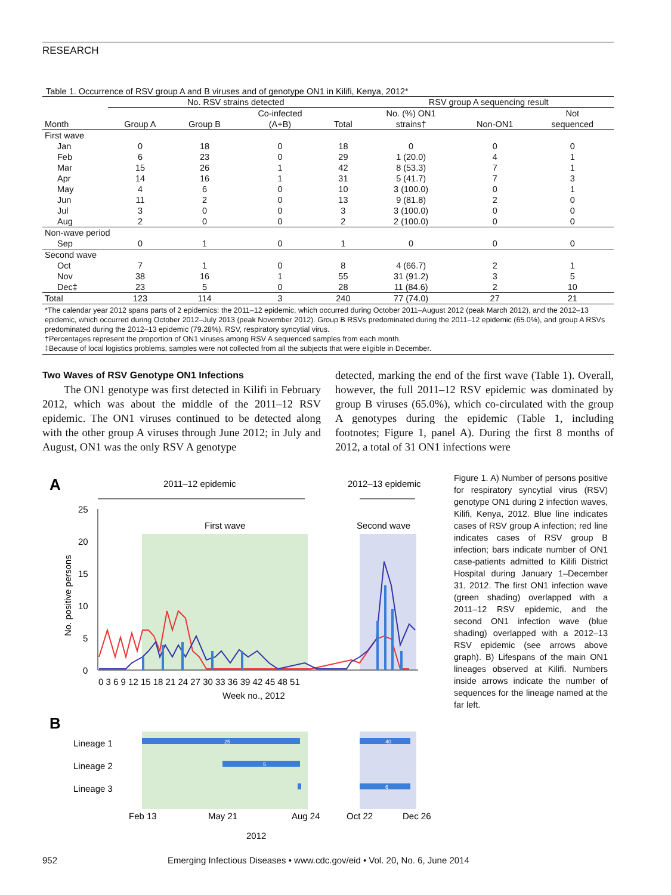RESEARCH
Table 1. Occurrence of RSV group A and B viruses and of genotype ON1 in Kilifi, Kenya, 2012*
| | No. RSV strains detected | | | | RSV group A sequencing result | | |
| --- | --- | --- | --- | --- | --- | --- | --- |
| | | | Co-infected | | No. (%) ON1 | | Not |
| Month | Group A | Group B | (A+B) | Total | strains† | Non-ON1 | sequenced |
| First wave | | | | | | | |
| Jan | 0 | 18 | 0 | 18 | 0 | 0 | 0 |
| Feb | 6 | 23 | 0 | 29 | 1 (20.0) | 4 | 1 |
| Mar | 15 | 26 | 1 | 42 | 8 (53.3) | 7 | 1 |
| Apr | 14 | 16 | 1 | 31 | 5 (41.7) | 7 | 3 |
| May | 4 | 6 | 0 | 10 | 3 (100.0) | 0 | 1 |
| Jun | 11 | 2 | 0 | 13 | 9 (81.8) | 2 | 0 |
| Jul | 3 | 0 | 0 | 3 | 3 (100.0) | 0 | 0 |
| Aug | 2 | 0 | 0 | 2 | 2 (100.0) | 0 | 0 |
| Non-wave period | | | | | | | |
| Sep | 0 | 1 | 0 | 1 | 0 | 0 | 0 |
| Second wave | | | | | | | |
| Oct | 7 | 1 | 0 | 8 | 4 (66.7) | 2 | 1 |
| Nov | 38 | 16 | 1 | 55 | 31 (91.2) | 3 | 5 |
| Dec‡ | 23 | 5 | 0 | 28 | 11 (84.6) | 2 | 10 |
| Total | 123 | 114 | 3 | 240 | 77 (74.0) | 27 | 21 |
*The calendar year 2012 spans parts of 2 epidemics: the 2011–12 epidemic, which occurred during October 2011–August 2012 (peak March 2012), and the 2012–13 epidemic, which occurred during October 2012–July 2013 (peak November 2012). Group B RSVs predominated during the 2011–12 epidemic (65.0%), and group A RSVs predominated during the 2012–13 epidemic (79.28%). RSV, respiratory syncytial virus.
†Percentages represent the proportion of ON1 viruses among RSV A sequenced samples from each month.
‡Because of local logistics problems, samples were not collected from all the subjects that were eligible in December.
Two Waves of RSV Genotype ON1 Infections
The ON1 genotype was first detected in Kilifi in February 2012, which was about the middle of the 2011–12 RSV epidemic. The ON1 viruses continued to be detected along with the other group A viruses through June 2012; in July and August, ON1 was the only RSV A genotype
detected, marking the end of the first wave (Table 1). Overall, however, the full 2011–12 RSV epidemic was dominated by group B viruses (65.0%), which co-circulated with the group A genotypes during the epidemic (Table 1, including footnotes; Figure 1, panel A). During the first 8 months of 2012, a total of 31 ON1 infections were
A
2011–12 epidemic
2012–13 epidemic
First wave
Second wave
25
20
15
10
5
0
No. positive persons
0 3 6 9 12 15 18 21 24 27 30 33 36 39 42 45 48 51
Week no., 2012
B
Lineage 1
Lineage 2
Lineage 3
25
5
40
6
Feb 13
May 21
Aug 24
Oct 22
Dec 26
2012
Figure 1. A) Number of persons positive for respiratory syncytial virus (RSV) genotype ON1 during 2 infection waves, Kilifi, Kenya, 2012. Blue line indicates cases of RSV group A infection; red line indicates cases of RSV group B infection; bars indicate number of ON1 case-patients admitted to Kilifi District Hospital during January 1–December 31, 2012. The first ON1 infection wave (green shading) overlapped with a 2011–12 RSV epidemic, and the second ON1 infection wave (blue shading) overlapped with a 2012–13 RSV epidemic (see arrows above graph). B) Lifespans of the main ON1 lineages observed at Kilifi. Numbers inside arrows indicate the number of sequences for the lineage named at the far left.
952 Emerging Infectious Diseases • www.cdc.gov/eid • Vol. 20, No. 6, June 2014